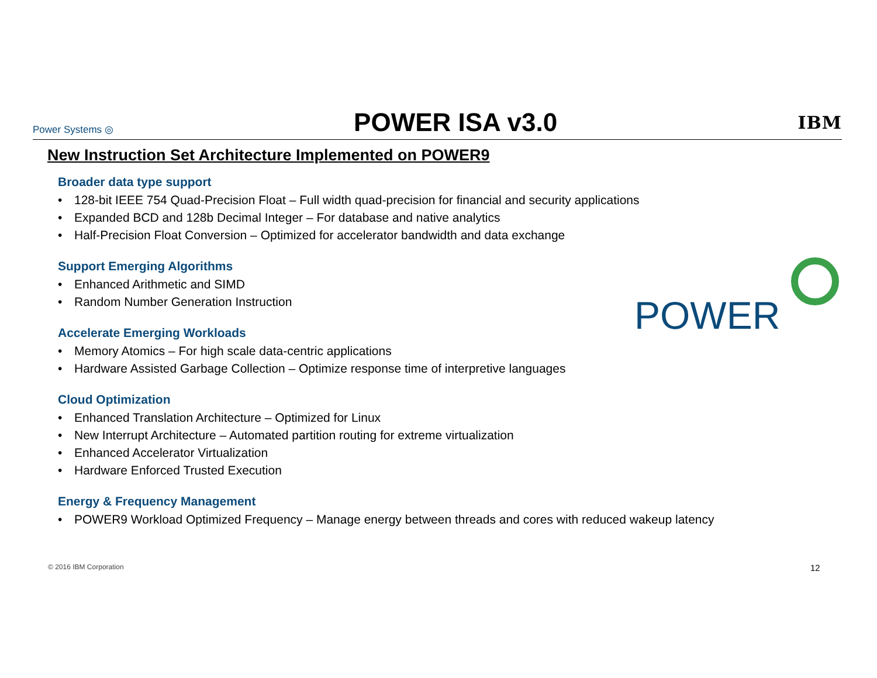Power Systems ◎
POWER ISA v3.0
IBM
New Instruction Set Architecture Implemented on POWER9
Broader data type support
• 128-bit IEEE 754 Quad-Precision Float – Full width quad-precision for financial and security applications
• Expanded BCD and 128b Decimal Integer – For database and native analytics
• Half-Precision Float Conversion – Optimized for accelerator bandwidth and data exchange
Support Emerging Algorithms
• Enhanced Arithmetic and SIMD
• Random Number Generation Instruction
Accelerate Emerging Workloads
• Memory Atomics – For high scale data-centric applications
• Hardware Assisted Garbage Collection – Optimize response time of interpretive languages
Cloud Optimization
• Enhanced Translation Architecture – Optimized for Linux
• New Interrupt Architecture – Automated partition routing for extreme virtualization
• Enhanced Accelerator Virtualization
• Hardware Enforced Trusted Execution
Energy & Frequency Management
• POWER9 Workload Optimized Frequency – Manage energy between threads and cores with reduced wakeup latency
POWER
© 2016 IBM Corporation 12